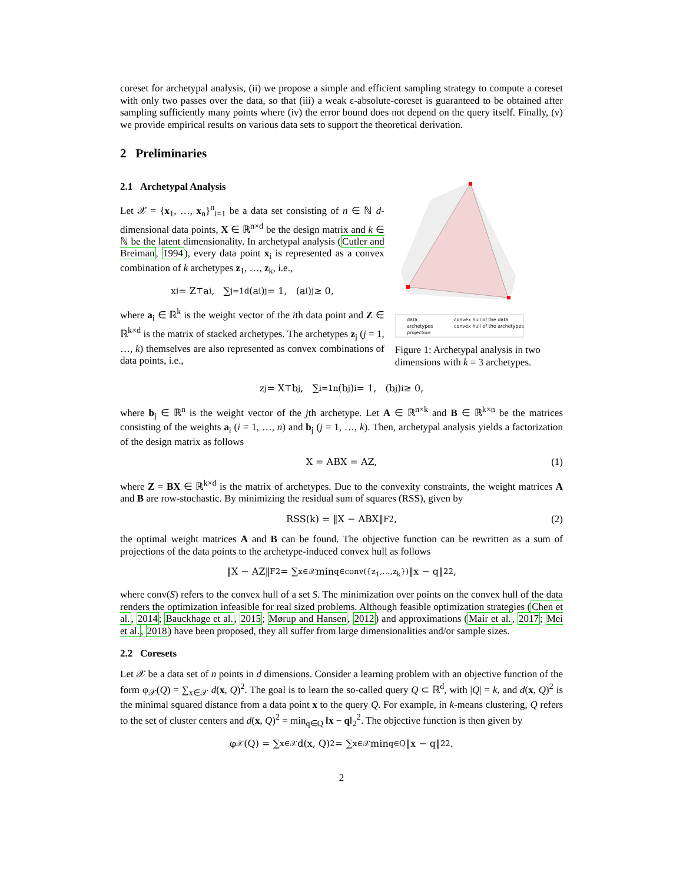coreset for archetypal analysis, (ii) we propose a simple and efficient sampling strategy to compute a coreset with only two passes over the data, so that (iii) a weak ε-absolute-coreset is guaranteed to be obtained after sampling sufficiently many points where (iv) the error bound does not depend on the query itself. Finally, (v) we provide empirical results on various data sets to support the theoretical derivation.
2 Preliminaries
2.1 Archetypal Analysis
Let 𝒳 = {x<sub>1</sub>, …, x<sub>n</sub>}<sup>n</sup><sub>i=1</sub> be a data set consisting of n ∈ ℕ d-dimensional data points, X ∈ ℝ<sup>n×d</sup> be the design matrix and k ∈ ℕ be the latent dimensionality. In archetypal analysis (Cutler and Breiman, 1994), every data point x<sub>i</sub> is represented as a convex combination of k archetypes z<sub>1</sub>, …, z<sub>k</sub>, i.e.,
x<sub>i</sub> = Z<sup>⊤</sup>a<sub>i</sub>, ∑<sub>j=1</sub><sup>d</sup>(a<sub>i</sub>)<sub>j</sub> = 1, (a<sub>i</sub>)<sub>j</sub> ≥ 0,
where a<sub>i</sub> ∈ ℝ<sup>k</sup> is the weight vector of the ith data point and Z ∈ ℝ<sup>k×d</sup> is the matrix of stacked archetypes. The archetypes z<sub>j</sub> (j = 1, …, k) themselves are also represented as convex combinations of data points, i.e.,
data
archetypes
projection
convex hull of the data
convex hull of the archetypes
Figure 1: Archetypal analysis in two dimensions with k = 3 archetypes.
z<sub>j</sub> = X<sup>⊤</sup>b<sub>j</sub>, ∑<sub>i=1</sub><sup>n</sup>(b<sub>j</sub>)<sub>i</sub> = 1, (b<sub>j</sub>)<sub>i</sub> ≥ 0,
where b<sub>j</sub> ∈ ℝ<sup>n</sup> is the weight vector of the jth archetype. Let A ∈ ℝ<sup>n×k</sup> and B ∈ ℝ<sup>k×n</sup> be the matrices consisting of the weights a<sub>i</sub> (i = 1, …, n) and b<sub>j</sub> (j = 1, …, k). Then, archetypal analysis yields a factorization of the design matrix as follows
X = ABX = AZ, (1)
where Z = BX ∈ ℝ<sup>k×d</sup> is the matrix of archetypes. Due to the convexity constraints, the weight matrices A and B are row-stochastic. By minimizing the residual sum of squares (RSS), given by
RSS(k) = ‖X − ABX‖<sub>F</sub><sup>2</sup>, (2)
the optimal weight matrices A and B can be found. The objective function can be rewritten as a sum of projections of the data points to the archetype-induced convex hull as follows
‖X − AZ‖<sub>F</sub><sup>2</sup> = ∑<sub>x∈𝒳</sub> min<sub>q∈conv({z<sub>1</sub>,…,z<sub>k</sub>})</sub> ‖x − q‖<sub>2</sub><sup>2</sup>,
where conv(S) refers to the convex hull of a set S. The minimization over points on the convex hull of the data renders the optimization infeasible for real sized problems. Although feasible optimization strategies (Chen et al., 2014; Bauckhage et al., 2015; Mørup and Hansen, 2012) and approximations (Mair et al., 2017; Mei et al., 2018) have been proposed, they all suffer from large dimensionalities and/or sample sizes.
2.2 Coresets
Let 𝒳 be a data set of n points in d dimensions. Consider a learning problem with an objective function of the form φ<sub>𝒳</sub>(Q) = ∑<sub>x∈𝒳</sub> d(x, Q)<sup>2</sup>. The goal is to learn the so-called query Q ⊂ ℝ<sup>d</sup>, with |Q| = k, and d(x, Q)<sup>2</sup> is the minimal squared distance from a data point x to the query Q. For example, in k-means clustering, Q refers to the set of cluster centers and d(x, Q)<sup>2</sup> = min<sub>q∈Q</sub> ‖x − q‖<sub>2</sub><sup>2</sup>. The objective function is then given by
φ<sub>𝒳</sub>(Q) = ∑<sub>x∈𝒳</sub> d(x, Q)<sup>2</sup> = ∑<sub>x∈𝒳</sub> min<sub>q∈Q</sub> ‖x − q‖<sub>2</sub><sup>2</sup>.
2